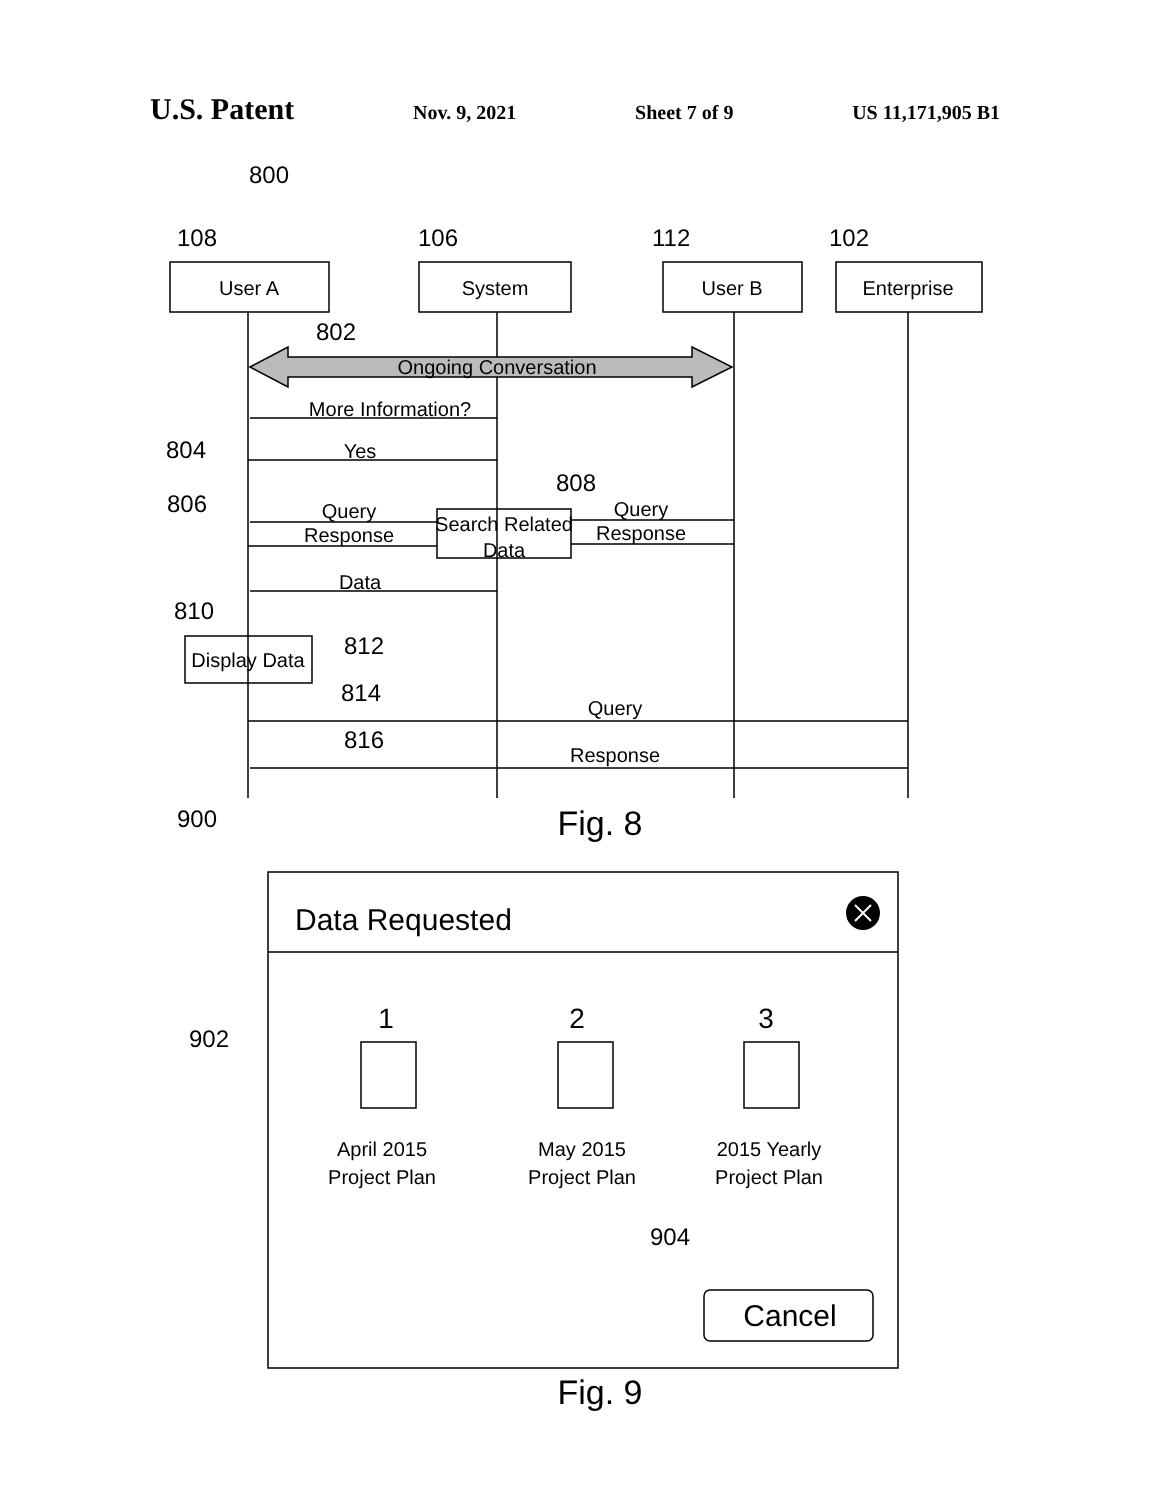U.S. Patent Nov. 9, 2021 Sheet 7 of 9 US 11,171,905 B1
User A
System
User B
Enterprise
Ongoing Conversation
More Information?
Yes
Query
Response
Search Related
Data
Query
Response
Data
Display Data
Query
Response
April 2015
Project Plan
May 2015
Project Plan
2015 Yearly
Project Plan
1
2
3
Cancel
Fig. 8
Fig. 9
Data Requested
800
108
106
112
102
802
804
806
808
810
812
814
816
900
902
904